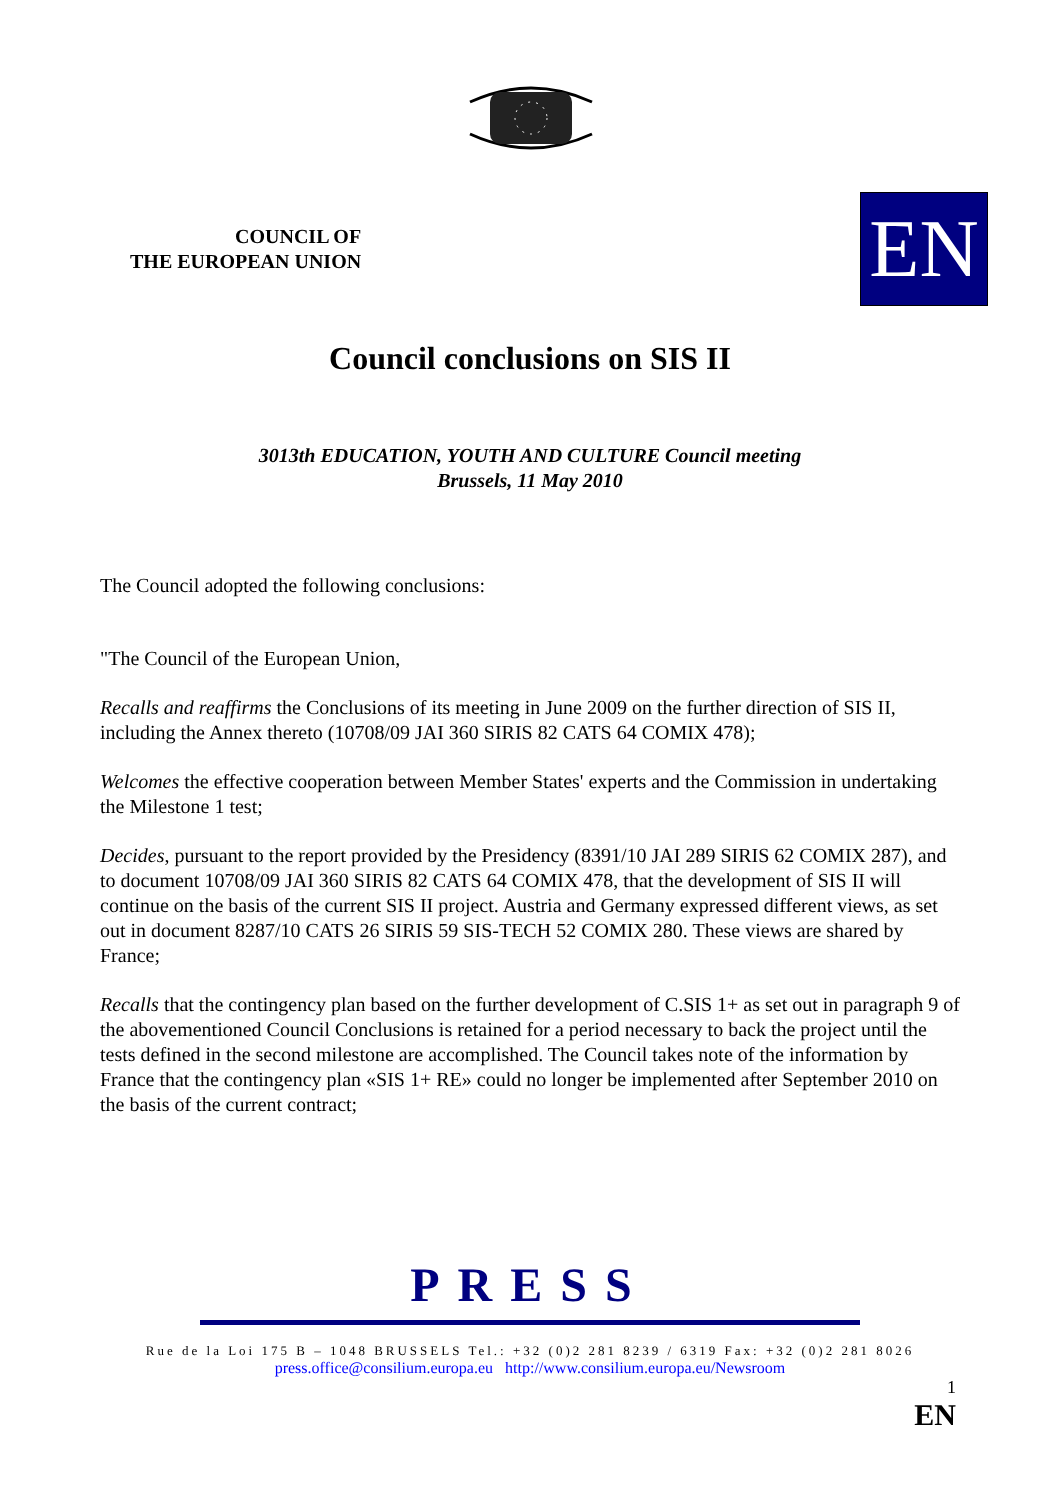COUNCIL OF
THE EUROPEAN UNION
EN
Council conclusions on SIS II
3013th EDUCATION, YOUTH AND CULTURE Council meeting
Brussels, 11 May 2010
The Council adopted the following conclusions:
"The Council of the European Union,
Recalls and reaffirms the Conclusions of its meeting in June 2009 on the further direction of SIS II, including the Annex thereto (10708/09 JAI 360 SIRIS 82 CATS 64 COMIX 478);
Welcomes the effective cooperation between Member States' experts and the Commission in undertaking the Milestone 1 test;
Decides, pursuant to the report provided by the Presidency (8391/10 JAI 289 SIRIS 62 COMIX 287), and to document 10708/09 JAI 360 SIRIS 82 CATS 64 COMIX 478, that the development of SIS II will continue on the basis of the current SIS II project. Austria and Germany expressed different views, as set out in document 8287/10 CATS 26 SIRIS 59 SIS-TECH 52 COMIX 280. These views are shared by France;
Recalls that the contingency plan based on the further development of C.SIS 1+ as set out in paragraph 9 of the abovementioned Council Conclusions is retained for a period necessary to back the project until the tests defined in the second milestone are accomplished. The Council takes note of the information by France that the contingency plan «SIS 1+ RE» could no longer be implemented after September 2010 on the basis of the current contract;
PRESS
Rue de la Loi 175 B – 1048 BRUSSELS Tel.: +32 (0)2 281 8239 / 6319 Fax: +32 (0)2 281 8026
press.office@consilium.europa.eu http://www.consilium.europa.eu/Newsroom
1
EN